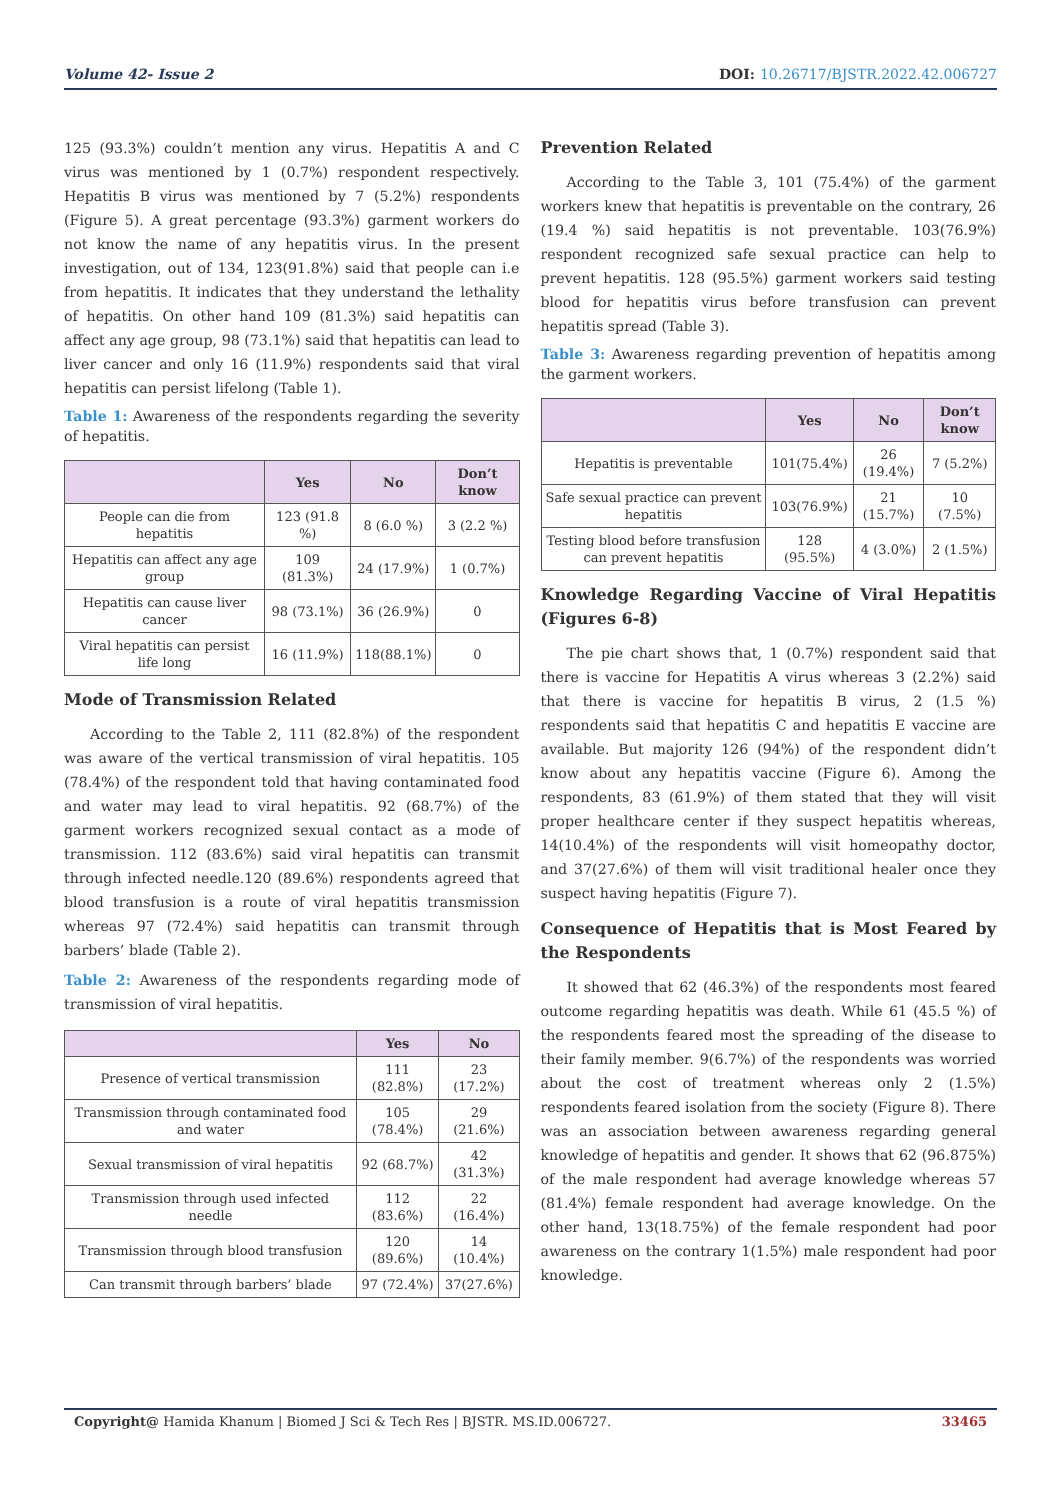Volume 42- Issue 2 DOI: 10.26717/BJSTR.2022.42.006727
125 (93.3%) couldn’t mention any virus. Hepatitis A and C virus was mentioned by 1 (0.7%) respondent respectively. Hepatitis B virus was mentioned by 7 (5.2%) respondents (Figure 5). A great percentage (93.3%) garment workers do not know the name of any hepatitis virus. In the present investigation, out of 134, 123(91.8%) said that people can i.e from hepatitis. It indicates that they understand the lethality of hepatitis. On other hand 109 (81.3%) said hepatitis can affect any age group, 98 (73.1%) said that hepatitis can lead to liver cancer and only 16 (11.9%) respondents said that viral hepatitis can persist lifelong (Table 1).
Table 1: Awareness of the respondents regarding the severity of hepatitis.
| | Yes | No | Don’t know |
| --- | --- | --- | --- |
| People can die from hepatitis | 123 (91.8 %) | 8 (6.0 %) | 3 (2.2 %) |
| Hepatitis can affect any age group | 109 (81.3%) | 24 (17.9%) | 1 (0.7%) |
| Hepatitis can cause liver cancer | 98 (73.1%) | 36 (26.9%) | 0 |
| Viral hepatitis can persist life long | 16 (11.9%) | 118(88.1%) | 0 |
Mode of Transmission Related
According to the Table 2, 111 (82.8%) of the respondent was aware of the vertical transmission of viral hepatitis. 105 (78.4%) of the respondent told that having contaminated food and water may lead to viral hepatitis. 92 (68.7%) of the garment workers recognized sexual contact as a mode of transmission. 112 (83.6%) said viral hepatitis can transmit through infected needle.120 (89.6%) respondents agreed that blood transfusion is a route of viral hepatitis transmission whereas 97 (72.4%) said hepatitis can transmit through barbers’ blade (Table 2).
Table 2: Awareness of the respondents regarding mode of transmission of viral hepatitis.
| | Yes | No |
| --- | --- | --- |
| Presence of vertical transmission | 111 (82.8%) | 23 (17.2%) |
| Transmission through contaminated food and water | 105 (78.4%) | 29 (21.6%) |
| Sexual transmission of viral hepatitis | 92 (68.7%) | 42 (31.3%) |
| Transmission through used infected needle | 112 (83.6%) | 22 (16.4%) |
| Transmission through blood transfusion | 120 (89.6%) | 14 (10.4%) |
| Can transmit through barbers’ blade | 97 (72.4%) | 37(27.6%) |
Prevention Related
According to the Table 3, 101 (75.4%) of the garment workers knew that hepatitis is preventable on the contrary, 26 (19.4 %) said hepatitis is not preventable. 103(76.9%) respondent recognized safe sexual practice can help to prevent hepatitis. 128 (95.5%) garment workers said testing blood for hepatitis virus before transfusion can prevent hepatitis spread (Table 3).
Table 3: Awareness regarding prevention of hepatitis among the garment workers.
| | Yes | No | Don’t know |
| --- | --- | --- | --- |
| Hepatitis is preventable | 101(75.4%) | 26 (19.4%) | 7 (5.2%) |
| Safe sexual practice can prevent hepatitis | 103(76.9%) | 21 (15.7%) | 10 (7.5%) |
| Testing blood before transfusion can prevent hepatitis | 128 (95.5%) | 4 (3.0%) | 2 (1.5%) |
Knowledge Regarding Vaccine of Viral Hepatitis (Figures 6-8)
The pie chart shows that, 1 (0.7%) respondent said that there is vaccine for Hepatitis A virus whereas 3 (2.2%) said that there is vaccine for hepatitis B virus, 2 (1.5 %) respondents said that hepatitis C and hepatitis E vaccine are available. But majority 126 (94%) of the respondent didn’t know about any hepatitis vaccine (Figure 6). Among the respondents, 83 (61.9%) of them stated that they will visit proper healthcare center if they suspect hepatitis whereas, 14(10.4%) of the respondents will visit homeopathy doctor, and 37(27.6%) of them will visit traditional healer once they suspect having hepatitis (Figure 7).
Consequence of Hepatitis that is Most Feared by the Respondents
It showed that 62 (46.3%) of the respondents most feared outcome regarding hepatitis was death. While 61 (45.5 %) of the respondents feared most the spreading of the disease to their family member. 9(6.7%) of the respondents was worried about the cost of treatment whereas only 2 (1.5%) respondents feared isolation from the society (Figure 8). There was an association between awareness regarding general knowledge of hepatitis and gender. It shows that 62 (96.875%) of the male respondent had average knowledge whereas 57 (81.4%) female respondent had average knowledge. On the other hand, 13(18.75%) of the female respondent had poor awareness on the contrary 1(1.5%) male respondent had poor knowledge.
Copyright@ Hamida Khanum | Biomed J Sci & Tech Res | BJSTR. MS.ID.006727. 33465